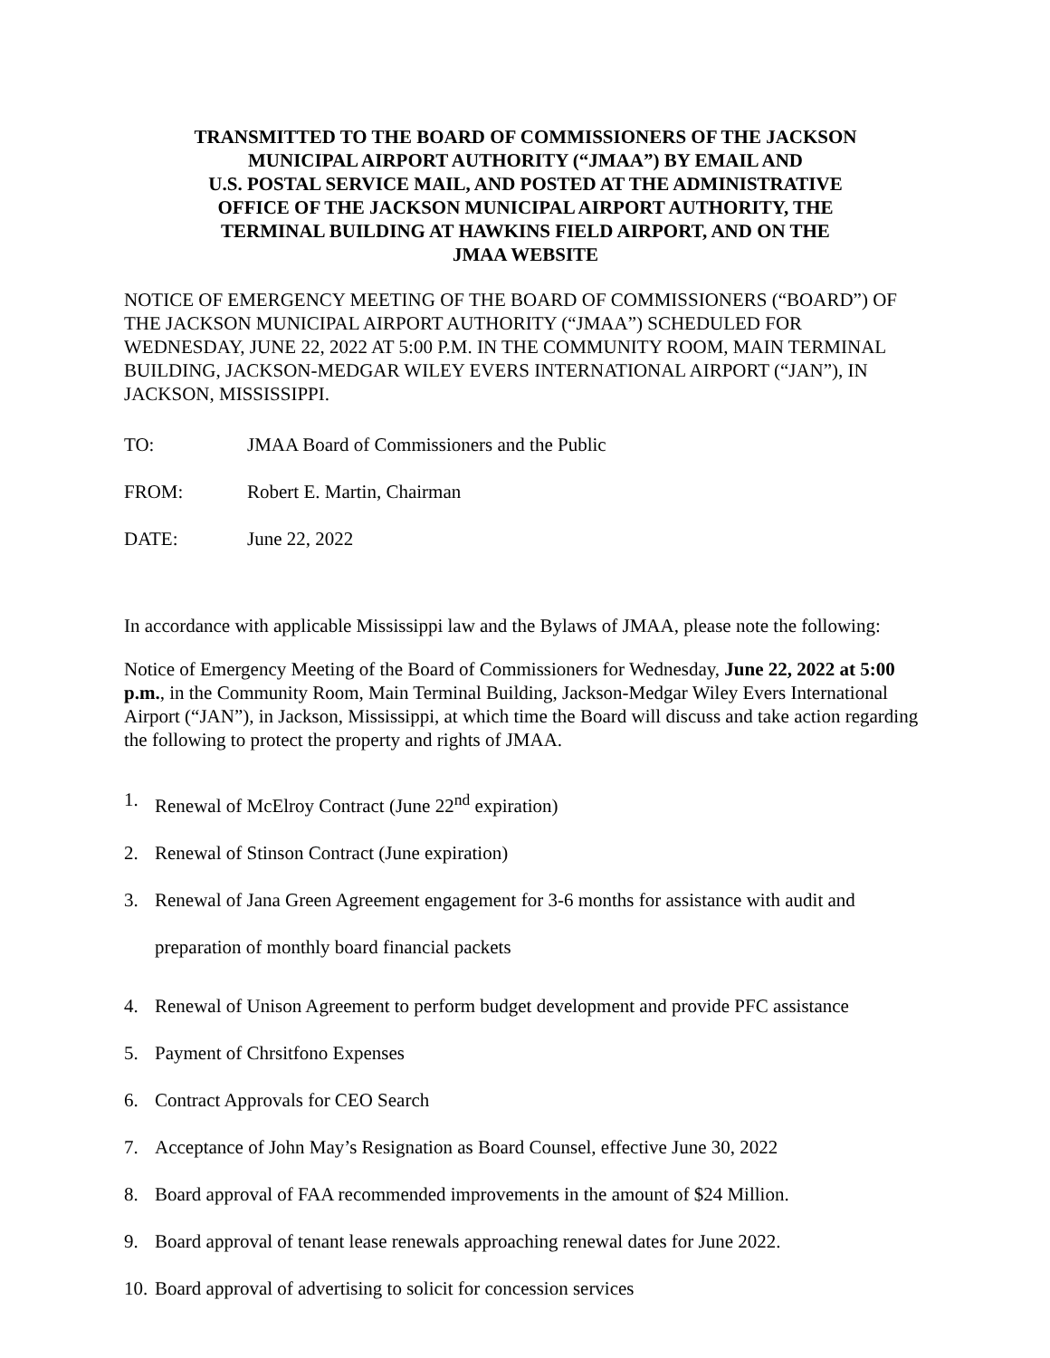TRANSMITTED TO THE BOARD OF COMMISSIONERS OF THE JACKSON
MUNICIPAL AIRPORT AUTHORITY (“JMAA”) BY EMAIL AND
U.S. POSTAL SERVICE MAIL, AND POSTED AT THE ADMINISTRATIVE
OFFICE OF THE JACKSON MUNICIPAL AIRPORT AUTHORITY, THE
TERMINAL BUILDING AT HAWKINS FIELD AIRPORT, AND ON THE
JMAA WEBSITE
NOTICE OF EMERGENCY MEETING OF THE BOARD OF COMMISSIONERS (“BOARD”) OF THE JACKSON MUNICIPAL AIRPORT AUTHORITY (“JMAA”) SCHEDULED FOR WEDNESDAY, JUNE 22, 2022 AT 5:00 P.M. IN THE COMMUNITY ROOM, MAIN TERMINAL BUILDING, JACKSON-MEDGAR WILEY EVERS INTERNATIONAL AIRPORT (“JAN”), IN JACKSON, MISSISSIPPI.
TO: JMAA Board of Commissioners and the Public
FROM: Robert E. Martin, Chairman
DATE: June 22, 2022
In accordance with applicable Mississippi law and the Bylaws of JMAA, please note the following:
Notice of Emergency Meeting of the Board of Commissioners for Wednesday, June 22, 2022 at 5:00 p.m., in the Community Room, Main Terminal Building, Jackson-Medgar Wiley Evers International Airport (“JAN”), in Jackson, Mississippi, at which time the Board will discuss and take action regarding the following to protect the property and rights of JMAA.
1. Renewal of McElroy Contract (June 22<sup>nd</sup> expiration)
2. Renewal of Stinson Contract (June expiration)
3. Renewal of Jana Green Agreement engagement for 3-6 months for assistance with audit and preparation of monthly board financial packets
4. Renewal of Unison Agreement to perform budget development and provide PFC assistance
5. Payment of Chrsitfono Expenses
6. Contract Approvals for CEO Search
7. Acceptance of John May’s Resignation as Board Counsel, effective June 30, 2022
8. Board approval of FAA recommended improvements in the amount of $24 Million.
9. Board approval of tenant lease renewals approaching renewal dates for June 2022.
10. Board approval of advertising to solicit for concession services